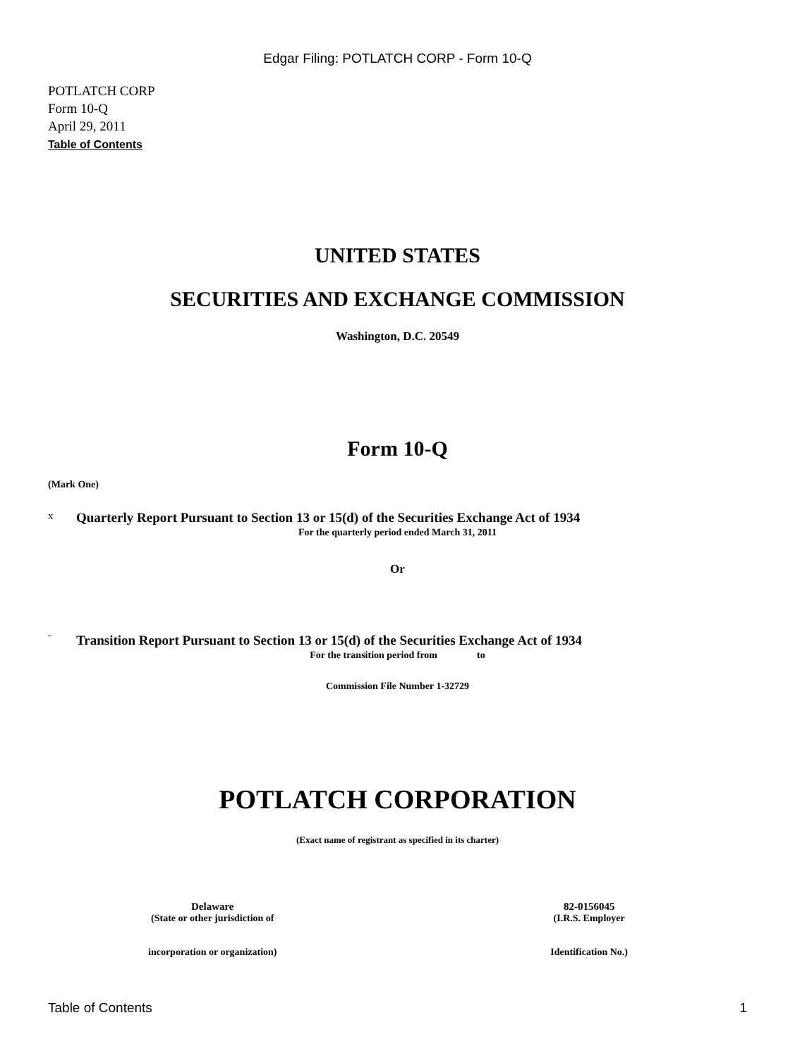Edgar Filing: POTLATCH CORP - Form 10-Q
POTLATCH CORP
Form 10-Q
April 29, 2011
Table of Contents
UNITED STATES
SECURITIES AND EXCHANGE COMMISSION
Washington, D.C. 20549
Form 10-Q
(Mark One)
x Quarterly Report Pursuant to Section 13 or 15(d) of the Securities Exchange Act of 1934
For the quarterly period ended March 31, 2011
Or
¨ Transition Report Pursuant to Section 13 or 15(d) of the Securities Exchange Act of 1934
For the transition period from to
Commission File Number 1-32729
POTLATCH CORPORATION
(Exact name of registrant as specified in its charter)
Delaware
(State or other jurisdiction of
incorporation or organization)
82-0156045
(I.R.S. Employer
Identification No.)
Table of Contents 1